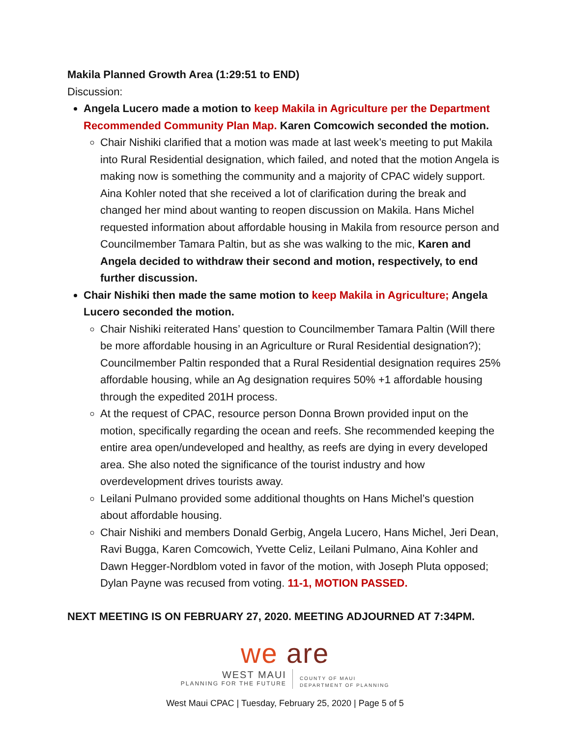Makila Planned Growth Area (1:29:51 to END)
Discussion:
Angela Lucero made a motion to keep Makila in Agriculture per the Department Recommended Community Plan Map. Karen Comcowich seconded the motion.
Chair Nishiki clarified that a motion was made at last week’s meeting to put Makila into Rural Residential designation, which failed, and noted that the motion Angela is making now is something the community and a majority of CPAC widely support. Aina Kohler noted that she received a lot of clarification during the break and changed her mind about wanting to reopen discussion on Makila. Hans Michel requested information about affordable housing in Makila from resource person and Councilmember Tamara Paltin, but as she was walking to the mic, Karen and Angela decided to withdraw their second and motion, respectively, to end further discussion.
Chair Nishiki then made the same motion to keep Makila in Agriculture; Angela Lucero seconded the motion.
Chair Nishiki reiterated Hans’ question to Councilmember Tamara Paltin (Will there be more affordable housing in an Agriculture or Rural Residential designation?); Councilmember Paltin responded that a Rural Residential designation requires 25% affordable housing, while an Ag designation requires 50% +1 affordable housing through the expedited 201H process.
At the request of CPAC, resource person Donna Brown provided input on the motion, specifically regarding the ocean and reefs. She recommended keeping the entire area open/undeveloped and healthy, as reefs are dying in every developed area. She also noted the significance of the tourist industry and how overdevelopment drives tourists away.
Leilani Pulmano provided some additional thoughts on Hans Michel’s question about affordable housing.
Chair Nishiki and members Donald Gerbig, Angela Lucero, Hans Michel, Jeri Dean, Ravi Bugga, Karen Comcowich, Yvette Celiz, Leilani Pulmano, Aina Kohler and Dawn Hegger-Nordblom voted in favor of the motion, with Joseph Pluta opposed; Dylan Payne was recused from voting. 11-1, MOTION PASSED.
NEXT MEETING IS ON FEBRUARY 27, 2020. MEETING ADJOURNED AT 7:34PM.
we are
WEST MAUI
PLANNING FOR THE FUTURE
COUNTY OF MAUI
DEPARTMENT OF PLANNING
West Maui CPAC | Tuesday, February 25, 2020 | Page 5 of 5